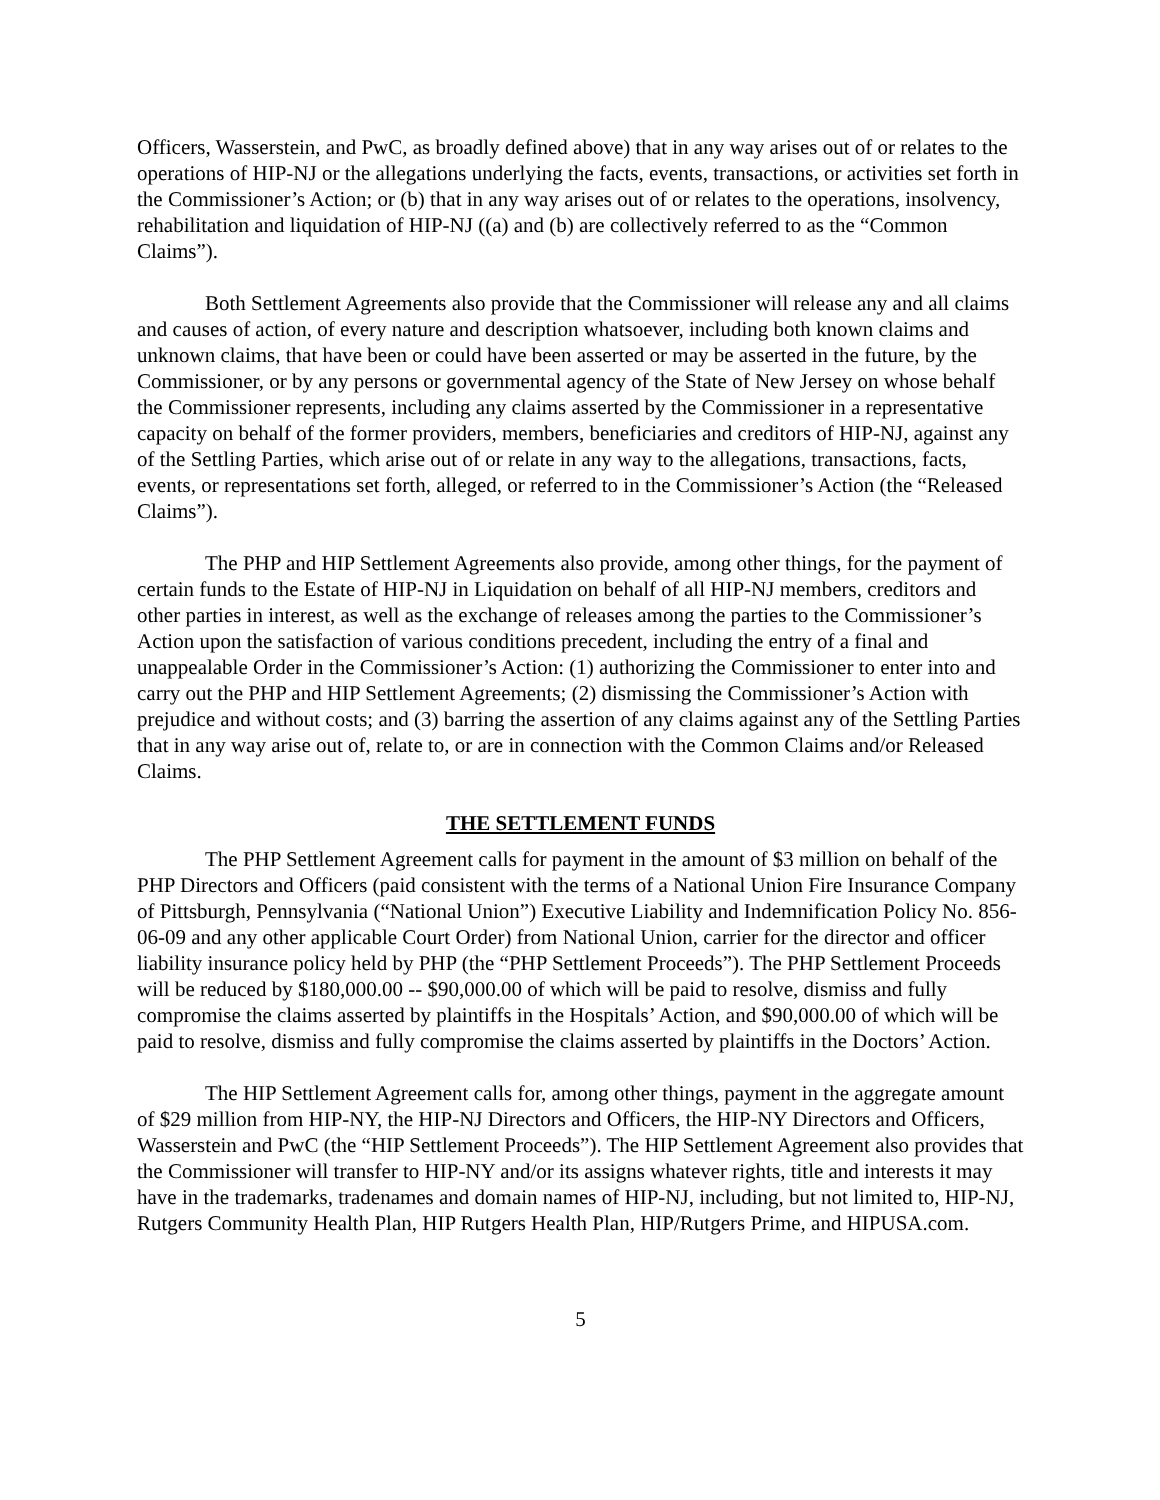Officers, Wasserstein, and PwC, as broadly defined above) that in any way arises out of or relates to the operations of HIP-NJ or the allegations underlying the facts, events, transactions, or activities set forth in the Commissioner’s Action; or (b) that in any way arises out of or relates to the operations, insolvency, rehabilitation and liquidation of HIP-NJ ((a) and (b) are collectively referred to as the “Common Claims”).
Both Settlement Agreements also provide that the Commissioner will release any and all claims and causes of action, of every nature and description whatsoever, including both known claims and unknown claims, that have been or could have been asserted or may be asserted in the future, by the Commissioner, or by any persons or governmental agency of the State of New Jersey on whose behalf the Commissioner represents, including any claims asserted by the Commissioner in a representative capacity on behalf of the former providers, members, beneficiaries and creditors of HIP-NJ, against any of the Settling Parties, which arise out of or relate in any way to the allegations, transactions, facts, events, or representations set forth, alleged, or referred to in the Commissioner’s Action (the “Released Claims”).
The PHP and HIP Settlement Agreements also provide, among other things, for the payment of certain funds to the Estate of HIP-NJ in Liquidation on behalf of all HIP-NJ members, creditors and other parties in interest, as well as the exchange of releases among the parties to the Commissioner’s Action upon the satisfaction of various conditions precedent, including the entry of a final and unappealable Order in the Commissioner’s Action: (1) authorizing the Commissioner to enter into and carry out the PHP and HIP Settlement Agreements; (2) dismissing the Commissioner’s Action with prejudice and without costs; and (3) barring the assertion of any claims against any of the Settling Parties that in any way arise out of, relate to, or are in connection with the Common Claims and/or Released Claims.
THE SETTLEMENT FUNDS
The PHP Settlement Agreement calls for payment in the amount of $3 million on behalf of the PHP Directors and Officers (paid consistent with the terms of a National Union Fire Insurance Company of Pittsburgh, Pennsylvania (“National Union”) Executive Liability and Indemnification Policy No. 856-06-09 and any other applicable Court Order) from National Union, carrier for the director and officer liability insurance policy held by PHP (the “PHP Settlement Proceeds”). The PHP Settlement Proceeds will be reduced by $180,000.00 -- $90,000.00 of which will be paid to resolve, dismiss and fully compromise the claims asserted by plaintiffs in the Hospitals’ Action, and $90,000.00 of which will be paid to resolve, dismiss and fully compromise the claims asserted by plaintiffs in the Doctors’ Action.
The HIP Settlement Agreement calls for, among other things, payment in the aggregate amount of $29 million from HIP-NY, the HIP-NJ Directors and Officers, the HIP-NY Directors and Officers, Wasserstein and PwC (the “HIP Settlement Proceeds”). The HIP Settlement Agreement also provides that the Commissioner will transfer to HIP-NY and/or its assigns whatever rights, title and interests it may have in the trademarks, tradenames and domain names of HIP-NJ, including, but not limited to, HIP-NJ, Rutgers Community Health Plan, HIP Rutgers Health Plan, HIP/Rutgers Prime, and HIPUSA.com.
5